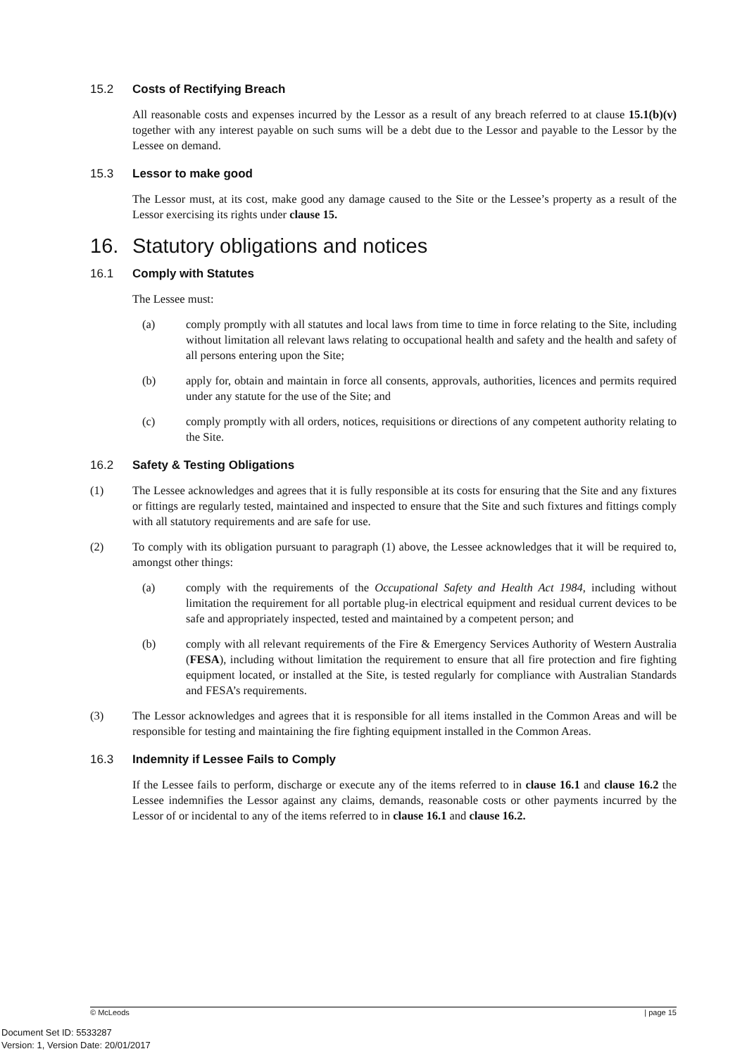15.2 Costs of Rectifying Breach
All reasonable costs and expenses incurred by the Lessor as a result of any breach referred to at clause 15.1(b)(v) together with any interest payable on such sums will be a debt due to the Lessor and payable to the Lessor by the Lessee on demand.
15.3 Lessor to make good
The Lessor must, at its cost, make good any damage caused to the Site or the Lessee’s property as a result of the Lessor exercising its rights under clause 15.
16. Statutory obligations and notices
16.1 Comply with Statutes
The Lessee must:
(a) comply promptly with all statutes and local laws from time to time in force relating to the Site, including without limitation all relevant laws relating to occupational health and safety and the health and safety of all persons entering upon the Site;
(b) apply for, obtain and maintain in force all consents, approvals, authorities, licences and permits required under any statute for the use of the Site; and
(c) comply promptly with all orders, notices, requisitions or directions of any competent authority relating to the Site.
16.2 Safety & Testing Obligations
(1) The Lessee acknowledges and agrees that it is fully responsible at its costs for ensuring that the Site and any fixtures or fittings are regularly tested, maintained and inspected to ensure that the Site and such fixtures and fittings comply with all statutory requirements and are safe for use.
(2) To comply with its obligation pursuant to paragraph (1) above, the Lessee acknowledges that it will be required to, amongst other things:
(a) comply with the requirements of the Occupational Safety and Health Act 1984, including without limitation the requirement for all portable plug-in electrical equipment and residual current devices to be safe and appropriately inspected, tested and maintained by a competent person; and
(b) comply with all relevant requirements of the Fire & Emergency Services Authority of Western Australia (FESA), including without limitation the requirement to ensure that all fire protection and fire fighting equipment located, or installed at the Site, is tested regularly for compliance with Australian Standards and FESA’s requirements.
(3) The Lessor acknowledges and agrees that it is responsible for all items installed in the Common Areas and will be responsible for testing and maintaining the fire fighting equipment installed in the Common Areas.
16.3 Indemnity if Lessee Fails to Comply
If the Lessee fails to perform, discharge or execute any of the items referred to in clause 16.1 and clause 16.2 the Lessee indemnifies the Lessor against any claims, demands, reasonable costs or other payments incurred by the Lessor of or incidental to any of the items referred to in clause 16.1 and clause 16.2.
© McLeods | page 15
Document Set ID: 5533287
Version: 1, Version Date: 20/01/2017